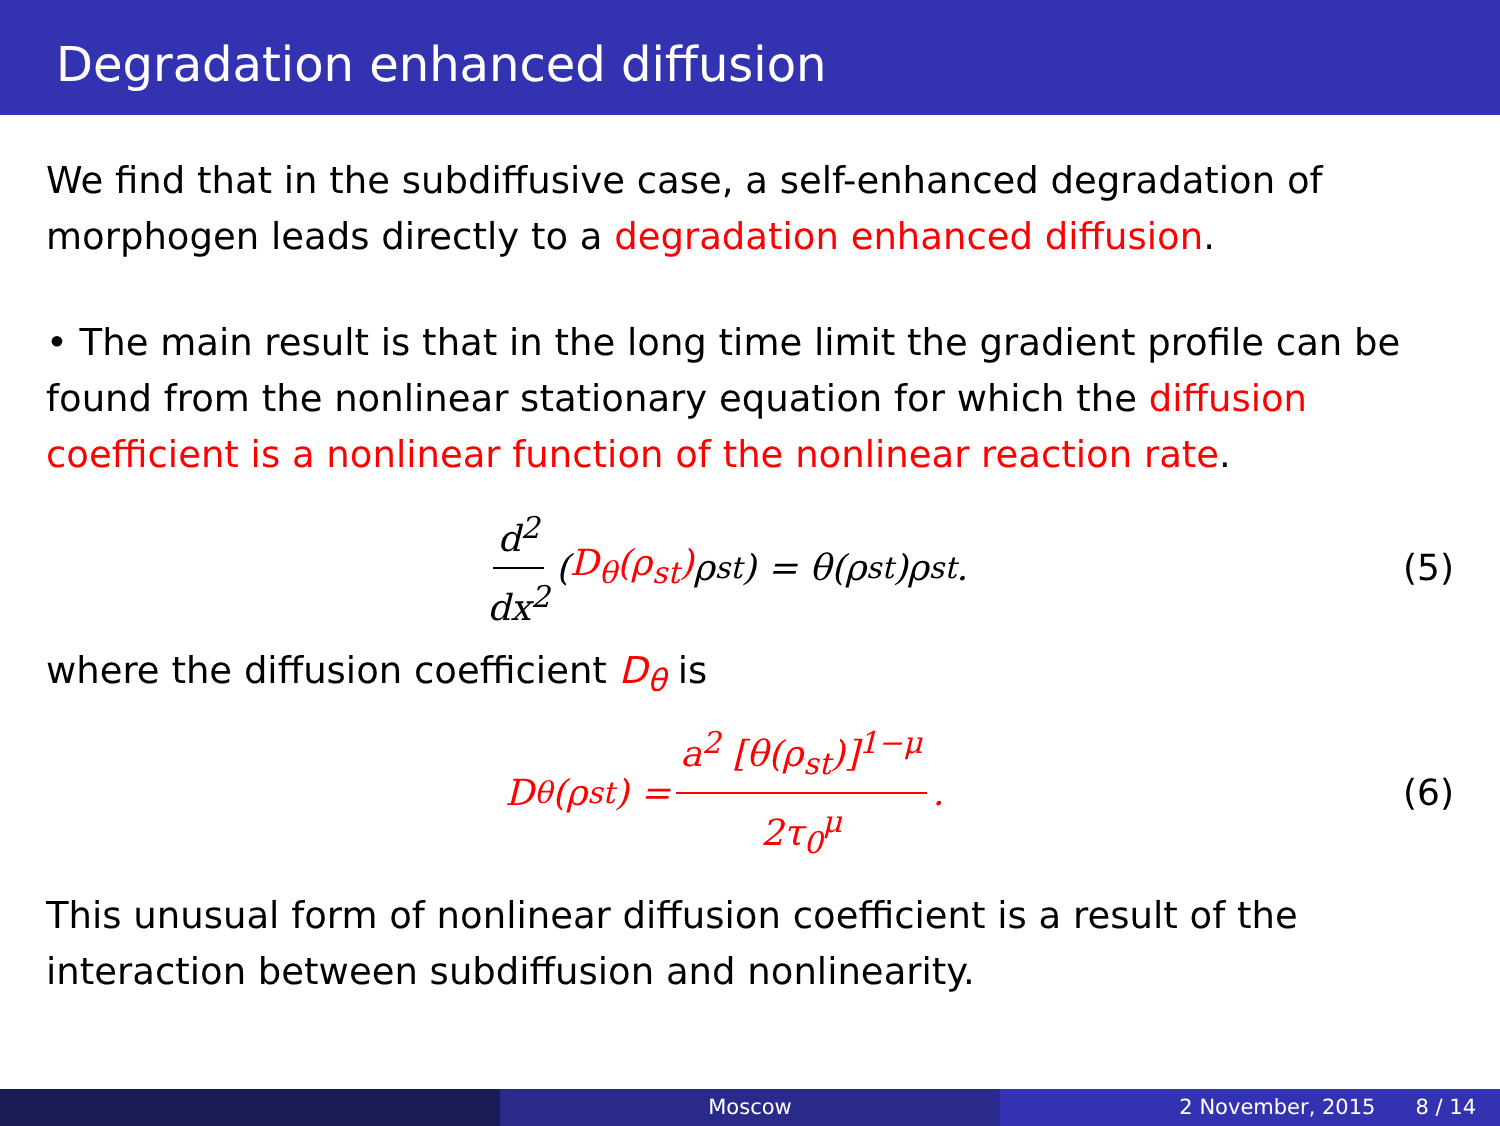Degradation enhanced diffusion
We find that in the subdiffusive case, a self-enhanced degradation of morphogen leads directly to a degradation enhanced diffusion.
• The main result is that in the long time limit the gradient profile can be found from the nonlinear stationary equation for which the diffusion coefficient is a nonlinear function of the nonlinear reaction rate.
d<sup>2</sup> dx<sup>2</sup> (D<sub>θ</sub>(ρ<sub>st</sub>) ρ<sub>st</sub>) = θ(ρ<sub>st</sub>)ρ<sub>st</sub>.
(5)
where the diffusion coefficient D<sub>θ</sub> is
D<sub>θ</sub>(ρ<sub>st</sub>) = a<sup>2</sup> [θ(ρ<sub>st</sub>)]<sup>1−μ</sup> 2τ<sub>0</sub><sup>μ</sup>. (6)
This unusual form of nonlinear diffusion coefficient is a result of the interaction between subdiffusion and nonlinearity.
Moscow 2 November, 2015 8 / 14